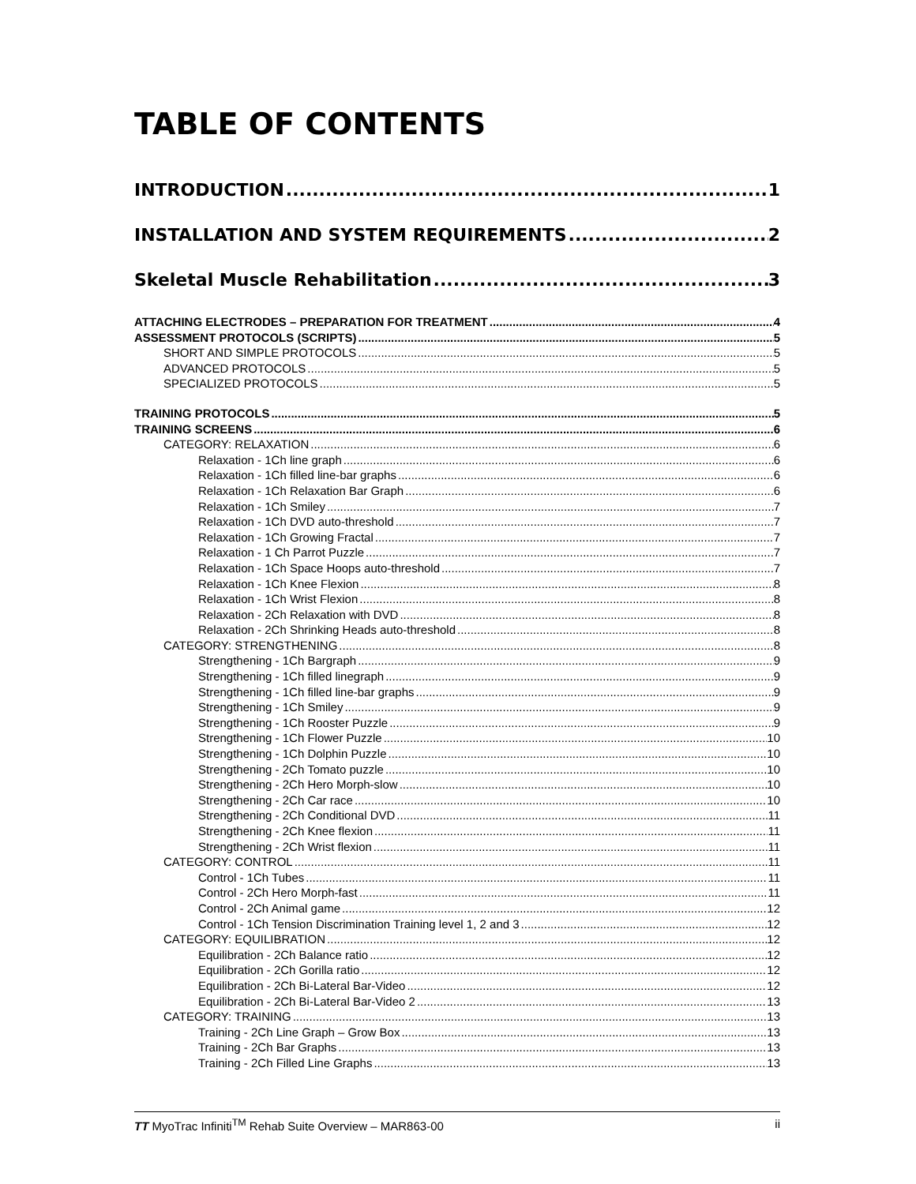TABLE OF CONTENTS
INTRODUCTION 1
INSTALLATION AND SYSTEM REQUIREMENTS 2
Skeletal Muscle Rehabilitation 3
ATTACHING ELECTRODES – PREPARATION FOR TREATMENT 4
ASSESSMENT PROTOCOLS (SCRIPTS) 5
SHORT AND SIMPLE PROTOCOLS 5
ADVANCED PROTOCOLS 5
SPECIALIZED PROTOCOLS 5
TRAINING PROTOCOLS 5
TRAINING SCREENS 6
CATEGORY: RELAXATION 6
Relaxation - 1Ch line graph 6
Relaxation - 1Ch filled line-bar graphs 6
Relaxation - 1Ch Relaxation Bar Graph 6
Relaxation - 1Ch Smiley 7
Relaxation - 1Ch DVD auto-threshold 7
Relaxation - 1Ch Growing Fractal 7
Relaxation - 1 Ch Parrot Puzzle 7
Relaxation - 1Ch Space Hoops auto-threshold 7
Relaxation - 1Ch Knee Flexion 8
Relaxation - 1Ch Wrist Flexion 8
Relaxation - 2Ch Relaxation with DVD 8
Relaxation - 2Ch Shrinking Heads auto-threshold 8
CATEGORY: STRENGTHENING 8
Strengthening - 1Ch Bargraph 9
Strengthening - 1Ch filled linegraph 9
Strengthening - 1Ch filled line-bar graphs 9
Strengthening - 1Ch Smiley 9
Strengthening - 1Ch Rooster Puzzle 9
Strengthening - 1Ch Flower Puzzle 10
Strengthening - 1Ch Dolphin Puzzle 10
Strengthening - 2Ch Tomato puzzle 10
Strengthening - 2Ch Hero Morph-slow 10
Strengthening - 2Ch Car race 10
Strengthening - 2Ch Conditional DVD 11
Strengthening - 2Ch Knee flexion 11
Strengthening - 2Ch Wrist flexion 11
CATEGORY: CONTROL 11
Control - 1Ch Tubes 11
Control - 2Ch Hero Morph-fast 11
Control - 2Ch Animal game 12
Control - 1Ch Tension Discrimination Training level 1, 2 and 3 12
CATEGORY: EQUILIBRATION 12
Equilibration - 2Ch Balance ratio 12
Equilibration - 2Ch Gorilla ratio 12
Equilibration - 2Ch Bi-Lateral Bar-Video 12
Equilibration - 2Ch Bi-Lateral Bar-Video 2 13
CATEGORY: TRAINING 13
Training - 2Ch Line Graph – Grow Box 13
Training - 2Ch Bar Graphs 13
Training - 2Ch Filled Line Graphs 13
TT MyoTrac Infiniti<sup>TM</sup> Rehab Suite Overview – MAR863-00 ii